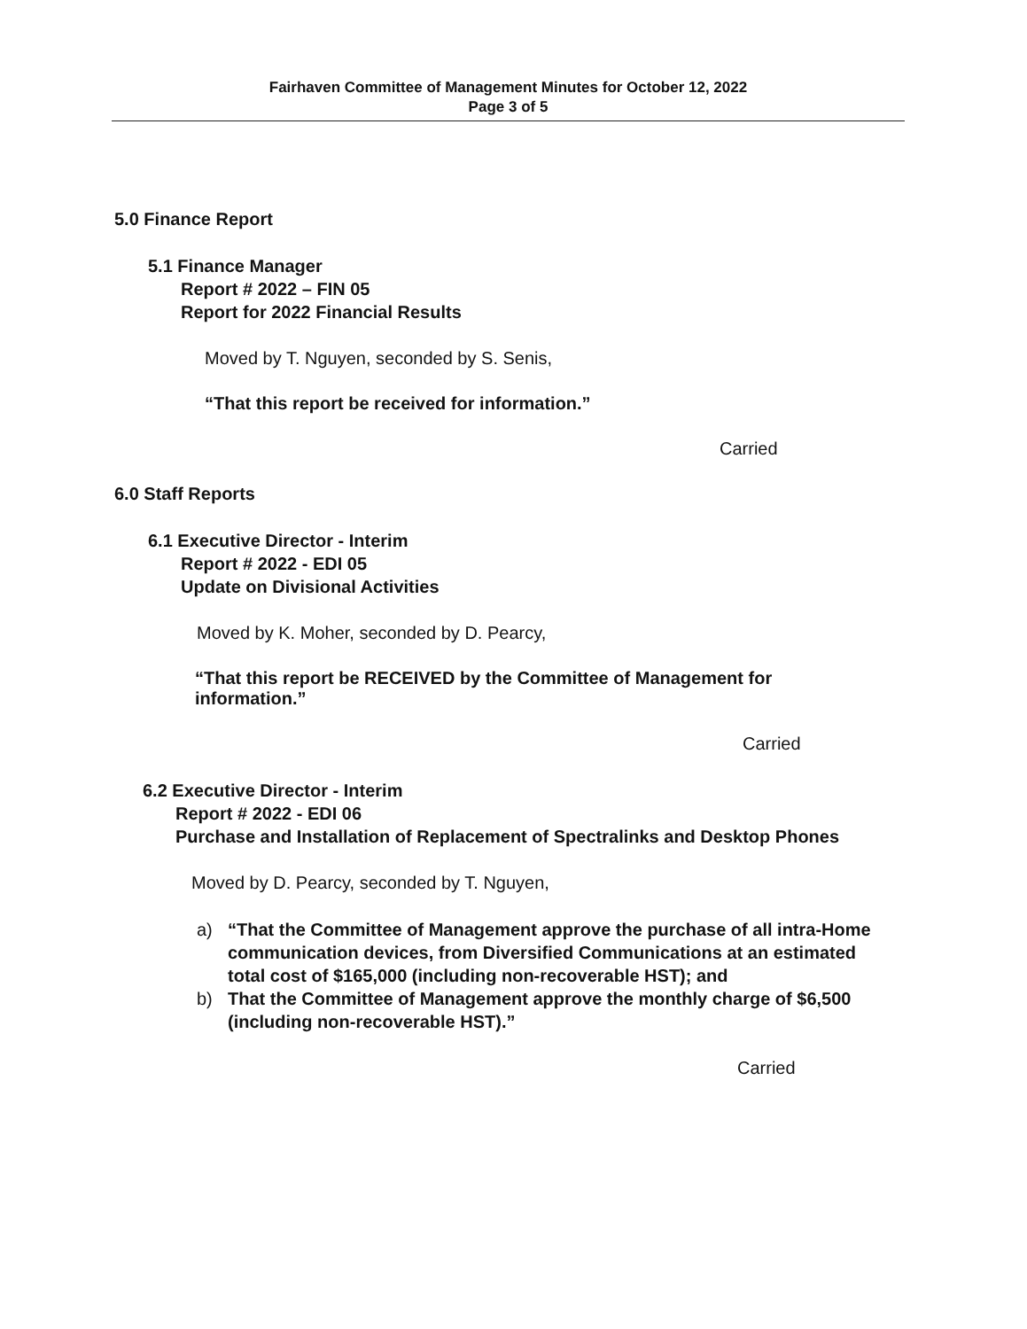Fairhaven Committee of Management Minutes for October 12, 2022
Page 3 of 5
5.0 Finance Report
5.1 Finance Manager
Report # 2022 – FIN 05
Report for 2022 Financial Results
Moved by T. Nguyen, seconded by S. Senis,
“That this report be received for information.”
Carried
6.0 Staff Reports
6.1 Executive Director - Interim
Report # 2022 - EDI 05
Update on Divisional Activities
Moved by K. Moher, seconded by D. Pearcy,
“That this report be RECEIVED by the Committee of Management for information.”
Carried
6.2 Executive Director - Interim
Report # 2022 - EDI 06
Purchase and Installation of Replacement of Spectralinks and Desktop Phones
Moved by D. Pearcy, seconded by T. Nguyen,
a) “That the Committee of Management approve the purchase of all intra-Home communication devices, from Diversified Communications at an estimated total cost of $165,000 (including non-recoverable HST); and
b) That the Committee of Management approve the monthly charge of $6,500 (including non-recoverable HST).”
Carried